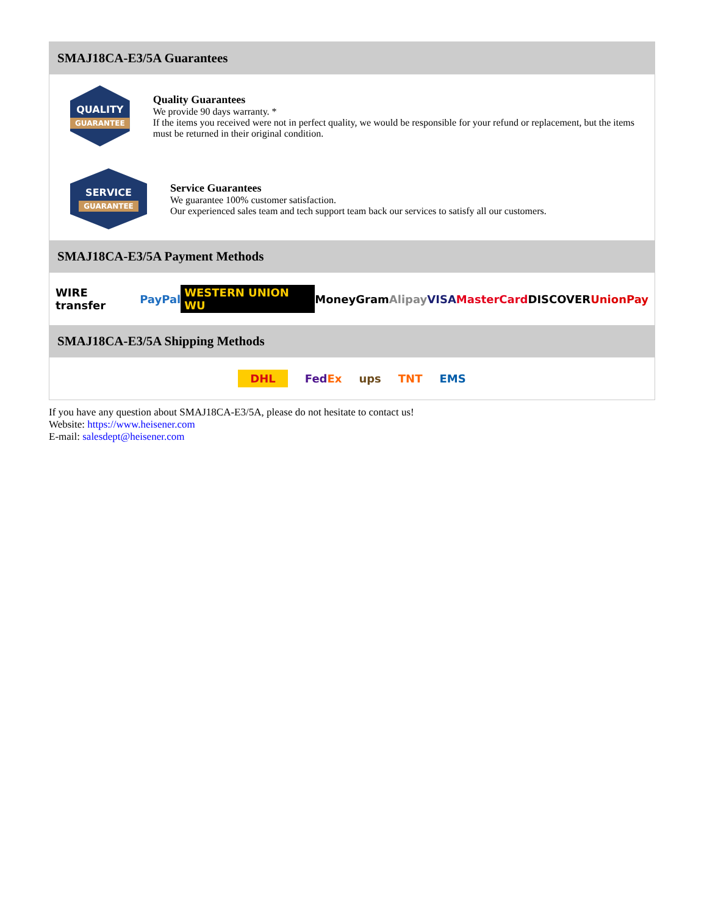SMAJ18CA-E3/5A Guarantees
QUALITY
GUARANTEE
Quality Guarantees
We provide 90 days warranty. *
If the items you received were not in perfect quality, we would be responsible for your refund or replacement, but the items must be returned in their original condition.
SERVICE
GUARANTEE
Service Guarantees
We guarantee 100% customer satisfaction.
Our experienced sales team and tech support team back our services to satisfy all our customers.
SMAJ18CA-E3/5A Payment Methods
WIRE transfer PayPal WESTERN UNION WU MoneyGram Alipay VISA MasterCard DISCOVER UnionPay
SMAJ18CA-E3/5A Shipping Methods
DHL FedEx ups TNT EMS
If you have any question about SMAJ18CA-E3/5A, please do not hesitate to contact us!
Website: https://www.heisener.com
E-mail: salesdept@heisener.com